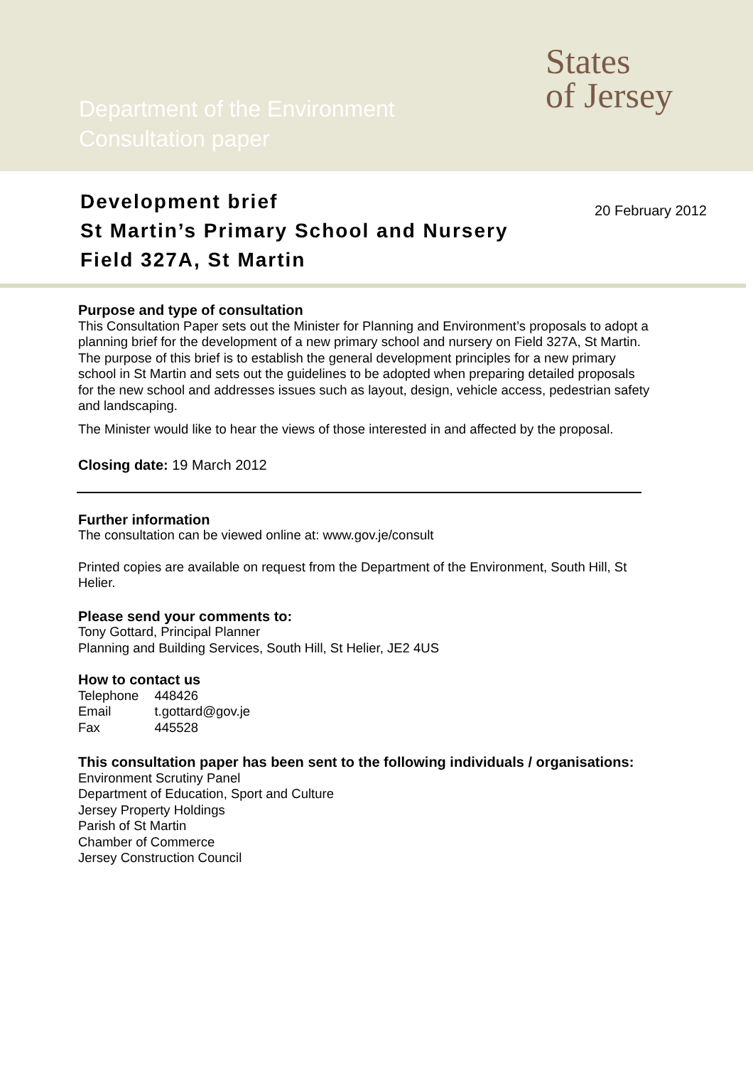Department of the Environment
Consultation paper
States
of Jersey
Development brief
St Martin’s Primary School and Nursery
Field 327A, St Martin
20 February 2012
Purpose and type of consultation
This Consultation Paper sets out the Minister for Planning and Environment’s proposals to adopt a planning brief for the development of a new primary school and nursery on Field 327A, St Martin. The purpose of this brief is to establish the general development principles for a new primary school in St Martin and sets out the guidelines to be adopted when preparing detailed proposals for the new school and addresses issues such as layout, design, vehicle access, pedestrian safety and landscaping.
The Minister would like to hear the views of those interested in and affected by the proposal.
Closing date: 19 March 2012
Further information
The consultation can be viewed online at: www.gov.je/consult
Printed copies are available on request from the Department of the Environment, South Hill, St Helier.
Please send your comments to:
Tony Gottard, Principal Planner
Planning and Building Services, South Hill, St Helier, JE2 4US
How to contact us
| Telephone | 448426 |
| Email | t.gottard@gov.je |
| Fax | 445528 |
This consultation paper has been sent to the following individuals / organisations:
Environment Scrutiny Panel
Department of Education, Sport and Culture
Jersey Property Holdings
Parish of St Martin
Chamber of Commerce
Jersey Construction Council